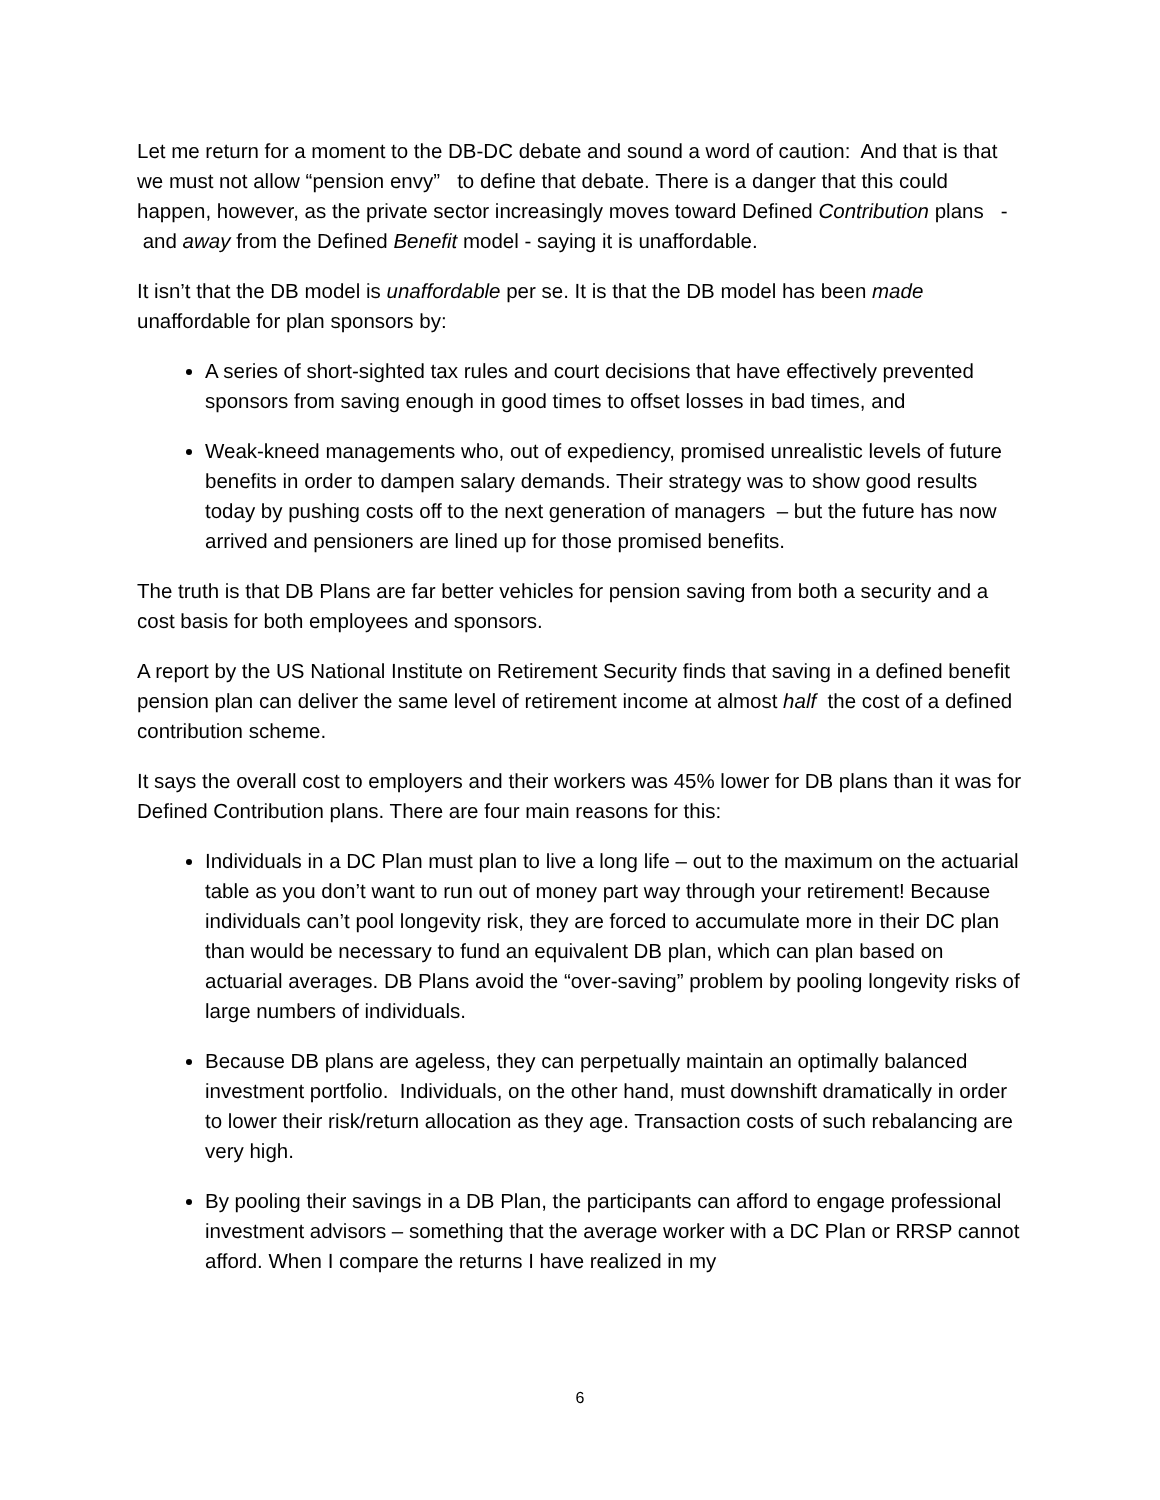Let me return for a moment to the DB-DC debate and sound a word of caution: And that is that we must not allow “pension envy” to define that debate. There is a danger that this could happen, however, as the private sector increasingly moves toward Defined Contribution plans - and away from the Defined Benefit model - saying it is unaffordable.
It isn’t that the DB model is unaffordable per se. It is that the DB model has been made unaffordable for plan sponsors by:
A series of short-sighted tax rules and court decisions that have effectively prevented sponsors from saving enough in good times to offset losses in bad times, and
Weak-kneed managements who, out of expediency, promised unrealistic levels of future benefits in order to dampen salary demands. Their strategy was to show good results today by pushing costs off to the next generation of managers – but the future has now arrived and pensioners are lined up for those promised benefits.
The truth is that DB Plans are far better vehicles for pension saving from both a security and a cost basis for both employees and sponsors.
A report by the US National Institute on Retirement Security finds that saving in a defined benefit pension plan can deliver the same level of retirement income at almost half the cost of a defined contribution scheme.
It says the overall cost to employers and their workers was 45% lower for DB plans than it was for Defined Contribution plans. There are four main reasons for this:
Individuals in a DC Plan must plan to live a long life – out to the maximum on the actuarial table as you don’t want to run out of money part way through your retirement! Because individuals can’t pool longevity risk, they are forced to accumulate more in their DC plan than would be necessary to fund an equivalent DB plan, which can plan based on actuarial averages. DB Plans avoid the “over-saving” problem by pooling longevity risks of large numbers of individuals.
Because DB plans are ageless, they can perpetually maintain an optimally balanced investment portfolio. Individuals, on the other hand, must downshift dramatically in order to lower their risk/return allocation as they age. Transaction costs of such rebalancing are very high.
By pooling their savings in a DB Plan, the participants can afford to engage professional investment advisors – something that the average worker with a DC Plan or RRSP cannot afford. When I compare the returns I have realized in my
6